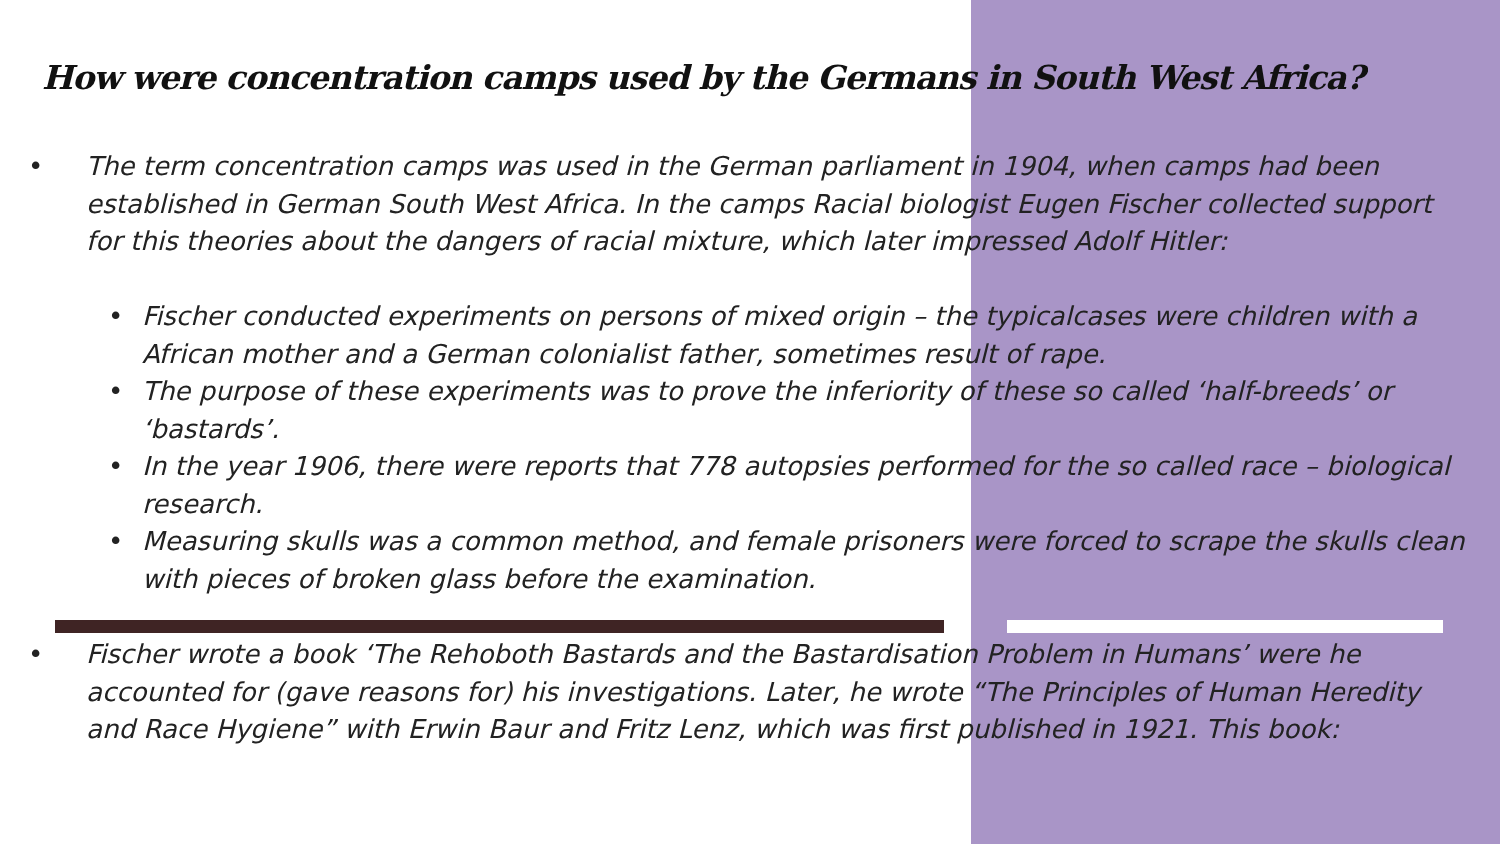How were concentration camps used by the Germans in South West Africa?
• The term concentration camps was used in the German parliament in 1904, when camps had been established in German South West Africa. In the camps Racial biologist Eugen Fischer collected support for this theories about the dangers of racial mixture, which later impressed Adolf Hitler:
• Fischer conducted experiments on persons of mixed origin – the typicalcases were children with a African mother and a German colonialist father, sometimes result of rape.
• The purpose of these experiments was to prove the inferiority of these so called ‘half-breeds’ or ‘bastards’.
• In the year 1906, there were reports that 778 autopsies performed for the so called race – biological research.
• Measuring skulls was a common method, and female prisoners were forced to scrape the skulls clean with pieces of broken glass before the examination.
• Fischer wrote a book ‘The Rehoboth Bastards and the Bastardisation Problem in Humans’ were he accounted for (gave reasons for) his investigations. Later, he wrote “The Principles of Human Heredity and Race Hygiene” with Erwin Baur and Fritz Lenz, which was first published in 1921. This book: